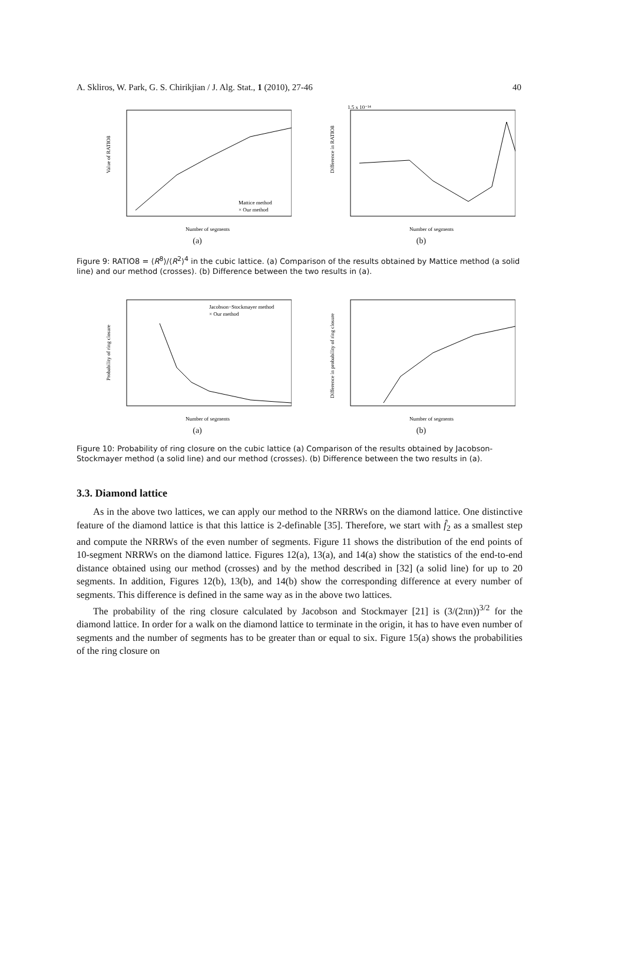A. Skliros, W. Park, G. S. Chirikjian / J. Alg. Stat., 1 (2010), 27-46 40
Value of RATIO8
Number of segments
Mattice method
× Our method
(a)
1.5 x 10⁻¹⁴
Difference in RATIO8
Number of segments
(b)
Figure 9: RATIO8 = ⟨R<sup>8</sup>⟩/⟨R<sup>2</sup>⟩<sup>4</sup> in the cubic lattice. (a) Comparison of the results obtained by Mattice method (a solid line) and our method (crosses). (b) Difference between the two results in (a).
Probability of ring closure
Number of segments
Jacobson−Stockmayer method
× Our method
(a)
Difference in probability of ring closure
Number of segments
(b)
Figure 10: Probability of ring closure on the cubic lattice (a) Comparison of the results obtained by Jacobson-Stockmayer method (a solid line) and our method (crosses). (b) Difference between the two results in (a).
3.3. Diamond lattice
As in the above two lattices, we can apply our method to the NRRWs on the diamond lattice. One distinctive feature of the diamond lattice is that this lattice is 2-definable [35]. Therefore, we start with f̂<sub>2</sub> as a smallest step and compute the NRRWs of the even number of segments. Figure 11 shows the distribution of the end points of 10-segment NRRWs on the diamond lattice. Figures 12(a), 13(a), and 14(a) show the statistics of the end-to-end distance obtained using our method (crosses) and by the method described in [32] (a solid line) for up to 20 segments. In addition, Figures 12(b), 13(b), and 14(b) show the corresponding difference at every number of segments. This difference is defined in the same way as in the above two lattices.
The probability of the ring closure calculated by Jacobson and Stockmayer [21] is (3/(2πn))<sup>3/2</sup> for the diamond lattice. In order for a walk on the diamond lattice to terminate in the origin, it has to have even number of segments and the number of segments has to be greater than or equal to six. Figure 15(a) shows the probabilities of the ring closure on